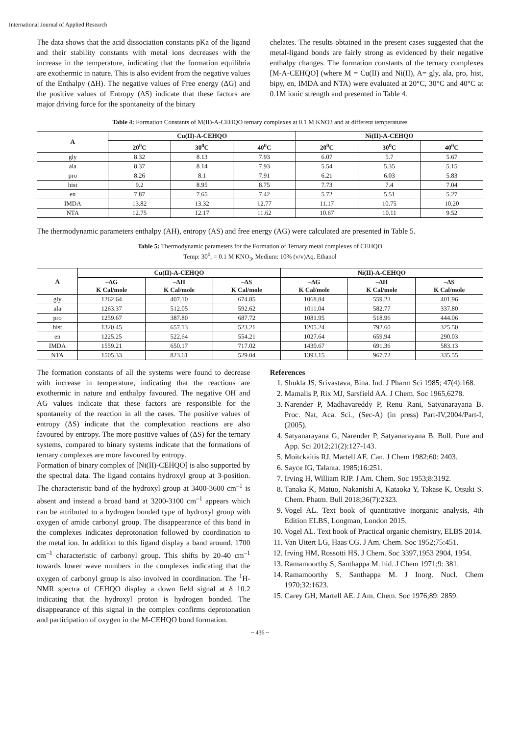International Journal of Applied Research
The data shows that the acid dissociation constants pKa of the ligand and their stability constants with metal ions decreases with the increase in the temperature, indicating that the formation equilibria are exothermic in nature. This is also evident from the negative values of the Enthalpy (ΔH). The negative values of Free energy (ΔG) and the positive values of Entropy (ΔS) indicate that these factors are major driving force for the spontaneity of the binary
chelates. The results obtained in the present cases suggested that the metal-ligand bonds are fairly strong as evidenced by their negative enthalpy changes. The formation constants of the ternary complexes [M-A-CEHQO] (where M = Cu(II) and Ni(II), A= gly, ala, pro, hist, bipy, en, IMDA and NTA) were evaluated at 20°C, 30°C and 40°C at 0.1M ionic strength and presented in Table 4.
Table 4: Formation Constants of M(II)-A-CEHQO ternary complexes at 0.1 M KNO3 and at different temperatures
| A | Cu(II)-A-CEHQO | | | Ni(II)-A-CEHQO | | |
| --- | --- | --- | --- | --- | --- | --- |
| | 20<sup>0</sup>C | 30<sup>0</sup>C | 40<sup>0</sup>C | 20<sup>0</sup>C | 30<sup>0</sup>C | 40<sup>0</sup>C |
| gly | 8.32 | 8.13 | 7.93 | 6.07 | 5.7 | 5.67 |
| ala | 8.37 | 8.14 | 7.93 | 5.54 | 5.35 | 5.15 |
| pro | 8.26 | 8.1 | 7.91 | 6.21 | 6.03 | 5.83 |
| hist | 9.2 | 8.95 | 8.75 | 7.73 | 7.4 | 7.04 |
| en | 7.87 | 7.65 | 7.42 | 5.72 | 5.51 | 5.27 |
| IMDA | 13.82 | 13.32 | 12.77 | 11.17 | 10.75 | 10.20 |
| NTA | 12.75 | 12.17 | 11.62 | 10.67 | 10.11 | 9.52 |
The thermodynamic parameters enthalpy (AH), entropy (AS) and free energy (AG) were calculated are presented in Table 5.
Table 5: Thermodynamic parameters for the Formation of Ternary metal complexes of CEHQO
Temp: 30<sup>0</sup>, = 0.1 M KNO<sub>3</sub>, Medium: 10% (v/v)Aq. Ethanol
| A | Cu(II)-A-CEHQO | | | Ni(II)-A-CEHQO | | |
| --- | --- | --- | --- | --- | --- | --- |
| | –ΔG K Cal/mole | –ΔH K Cal/mole | –ΔS K Cal/mole | –ΔG K Cal/mole | –ΔH K Cal/mole | –ΔS K Cal/mole |
| gly | 1262.64 | 407.10 | 674.85 | 1068.84 | 559.23 | 401.96 |
| ala | 1263.37 | 512.05 | 592.62 | 1011.04 | 582.77 | 337.80 |
| pro | 1259.67 | 387.80 | 687.72 | 1081.95 | 518.96 | 444.06 |
| hist | 1320.45 | 657.13 | 523.21 | 1205.24 | 792.60 | 325.50 |
| en | 1225.25 | 522.64 | 554.21 | 1027.64 | 659.94 | 290.03 |
| IMDA | 1559.21 | 650.17 | 717.02 | 1430.67 | 691.36 | 583.13 |
| NTA | 1505.33 | 823.61 | 529.04 | 1393.15 | 967.72 | 335.55 |
The formation constants of all the systems were found to decrease with increase in temperature, indicating that the reactions are exothermic in nature and enthalpy favoured. The negative OH and AG values indicate that these factors are responsible for the spontaneity of the reaction in all the cases. The positive values of entropy (ΔS) indicate that the complexation reactions are also favoured by entropy. The more positive values of (ΔS) for the ternary systems, compared to binary systems indicate that the formations of ternary complexes are more favoured by entropy.
Formation of binary complex of [Ni(II)-CEHQO] is also supported by the spectral data. The ligand contains hydroxyl group at 3-position. The characteristic band of the hydroxyl group at 3400-3600 cm<sup>–1</sup> is absent and instead a broad band at 3200-3100 cm<sup>–1</sup> appears which can be attributed to a hydrogen bonded type of hydroxyl group with oxygen of amide carbonyl group. The disappearance of this band in the complexes indicates deprotonation followed by coordination to the metal ion. In addition to this ligand display a band around. 1700 cm<sup>–1</sup> characteristic of carbonyl group. This shifts by 20-40 cm<sup>–1</sup> towards lower wave numbers in the complexes indicating that the oxygen of carbonyl group is also involved in coordination. The <sup>1</sup>H-NMR spectra of CEHQO display a down field signal at δ 10.2 indicating that the hydroxyl proton is hydrogen bonded. The disappearance of this signal in the complex confirms deprotonation and participation of oxygen in the M-CEHQO bond formation.
References
1. Shukla JS, Srivastava, Bina. Ind. J Pharm Sci 1985; 47(4):168.
2. Mamalis P, Rix MJ, Sarsfield AA. J Chem. Soc 1965,6278.
3. Narender P, Madhavareddy P, Renu Rani, Satyanarayana B. Proc. Nat, Aca. Sci., (Sec-A) (in press) Part-IV,2004/Part-I,(2005).
4. Satyanarayana G, Narender P, Satyanarayana B. Bull. Pure and App. Sci 2012;21(2):127-143.
5. Moitckaitis RJ, Martell AE. Can. J Chem 1982;60: 2403.
6. Sayce IG, Talanta. 1985;16:251.
7. Irving H, William RJP. J Am. Chem. Soc 1953;8:3192.
8. Tanaka K, Matuo, Nakanishi A, Kataoka Y, Takase K, Otsuki S. Chem. Phatm. Bull 2018;36(7):2323.
9. Vogel AL. Text book of quantitative inorganic analysis, 4th Edition ELBS, Longman, London 2015.
10. Vogel AL. Text book of Practical organic chemistry, ELBS 2014.
11. Van Uitert LG, Haas CG. J Am. Chem. Soc 1952;75:451.
12. Irving HM, Rossotti HS. J Chem. Soc 3397,1953 2904, 1954.
13. Ramamoorthy S, Santhappa M. hid. J Chem 1971;9: 381.
14. Ramamoorthy S, Santhappa M. J Inorg. Nucl. Chem 1970;32:1623.
15. Carey GH, Martell AE. J Am. Chem. Soc 1976;89: 2859.
~ 436 ~